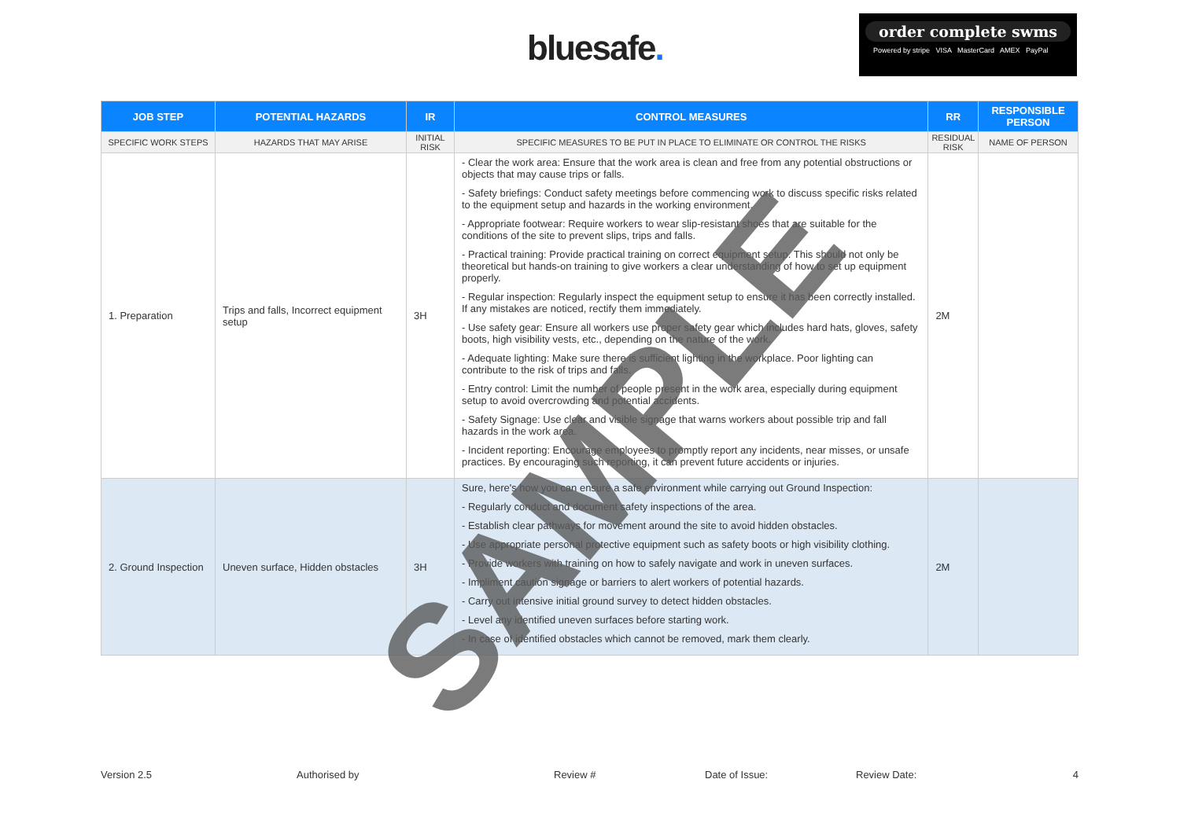bluesafe.
order complete swms
Powered by stripe VISA MasterCard AMEX PayPal
| JOB STEP | POTENTIAL HAZARDS | IR | CONTROL MEASURES | RR | RESPONSIBLE PERSON |
| --- | --- | --- | --- | --- | --- |
| SPECIFIC WORK STEPS | HAZARDS THAT MAY ARISE | INITIAL RISK | SPECIFIC MEASURES TO BE PUT IN PLACE TO ELIMINATE OR CONTROL THE RISKS | RESIDUAL RISK | NAME OF PERSON |
| 1. Preparation | Trips and falls, Incorrect equipment setup | 3H | - Clear the work area: Ensure that the work area is clean and free from any potential obstructions or objects that may cause trips or falls. - Safety briefings: Conduct safety meetings before commencing work to discuss specific risks related to the equipment setup and hazards in the working environment. - Appropriate footwear: Require workers to wear slip-resistant shoes that are suitable for the conditions of the site to prevent slips, trips and falls. - Practical training: Provide practical training on correct equipment setup. This should not only be theoretical but hands-on training to give workers a clear understanding of how to set up equipment properly. - Regular inspection: Regularly inspect the equipment setup to ensure it has been correctly installed. If any mistakes are noticed, rectify them immediately. - Use safety gear: Ensure all workers use proper safety gear which includes hard hats, gloves, safety boots, high visibility vests, etc., depending on the nature of the work. - Adequate lighting: Make sure there is sufficient lighting in the workplace. Poor lighting can contribute to the risk of trips and falls. - Entry control: Limit the number of people present in the work area, especially during equipment setup to avoid overcrowding and potential accidents. - Safety Signage: Use clear and visible signage that warns workers about possible trip and fall hazards in the work area. - Incident reporting: Encourage employees to promptly report any incidents, near misses, or unsafe practices. By encouraging such reporting, it can prevent future accidents or injuries. | 2M | |
| 2. Ground Inspection | Uneven surface, Hidden obstacles | 3H | Sure, here's how you can ensure a safe environment while carrying out Ground Inspection: - Regularly conduct and document safety inspections of the area. - Establish clear pathways for movement around the site to avoid hidden obstacles. - Use appropriate personal protective equipment such as safety boots or high visibility clothing. - Provide workers with training on how to safely navigate and work in uneven surfaces. - Impliment caution signage or barriers to alert workers of potential hazards. - Carry out intensive initial ground survey to detect hidden obstacles. - Level any identified uneven surfaces before starting work. - In case of identified obstacles which cannot be removed, mark them clearly. | 2M | |
SAMPLE
Version 2.5 Authorised by Review # Date of Issue: Review Date: 4